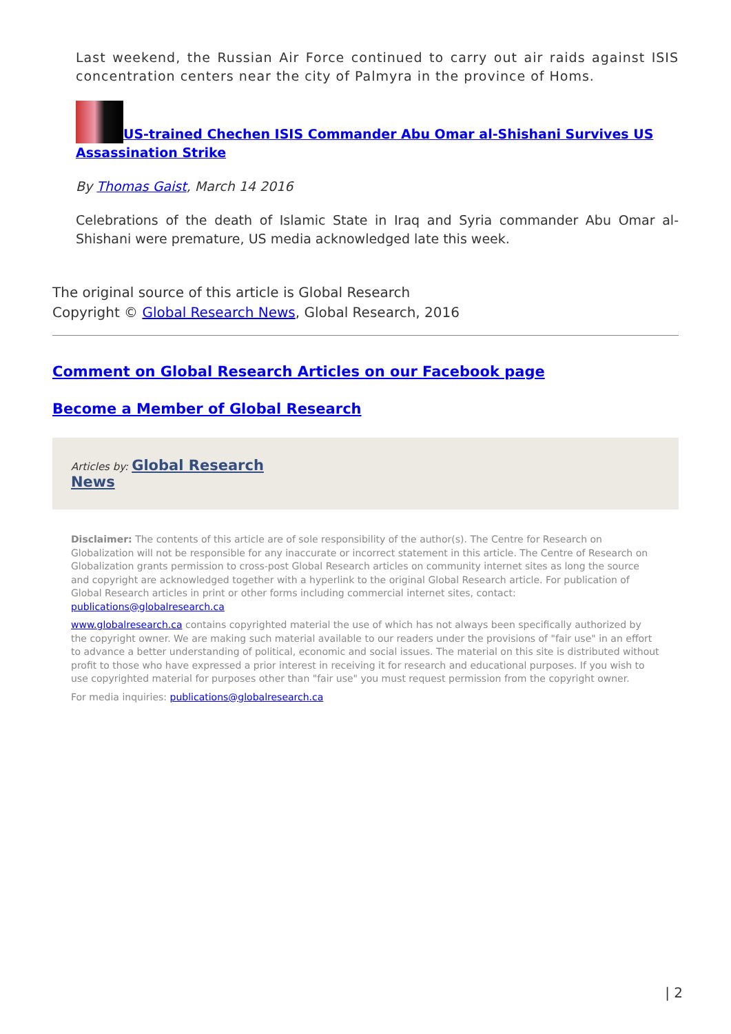Last weekend, the Russian Air Force continued to carry out air raids against ISIS concentration centers near the city of Palmyra in the province of Homs.
US-trained Chechen ISIS Commander Abu Omar al-Shishani Survives US Assassination Strike
By Thomas Gaist, March 14 2016
Celebrations of the death of Islamic State in Iraq and Syria commander Abu Omar al-Shishani were premature, US media acknowledged late this week.
The original source of this article is Global Research
Copyright © Global Research News, Global Research, 2016
Comment on Global Research Articles on our Facebook page
Become a Member of Global Research
Articles by: Global Research
News
Disclaimer: The contents of this article are of sole responsibility of the author(s). The Centre for Research on Globalization will not be responsible for any inaccurate or incorrect statement in this article. The Centre of Research on Globalization grants permission to cross-post Global Research articles on community internet sites as long the source and copyright are acknowledged together with a hyperlink to the original Global Research article. For publication of Global Research articles in print or other forms including commercial internet sites, contact: publications@globalresearch.ca
www.globalresearch.ca contains copyrighted material the use of which has not always been specifically authorized by the copyright owner. We are making such material available to our readers under the provisions of "fair use" in an effort to advance a better understanding of political, economic and social issues. The material on this site is distributed without profit to those who have expressed a prior interest in receiving it for research and educational purposes. If you wish to use copyrighted material for purposes other than "fair use" you must request permission from the copyright owner.
For media inquiries: publications@globalresearch.ca
| 2